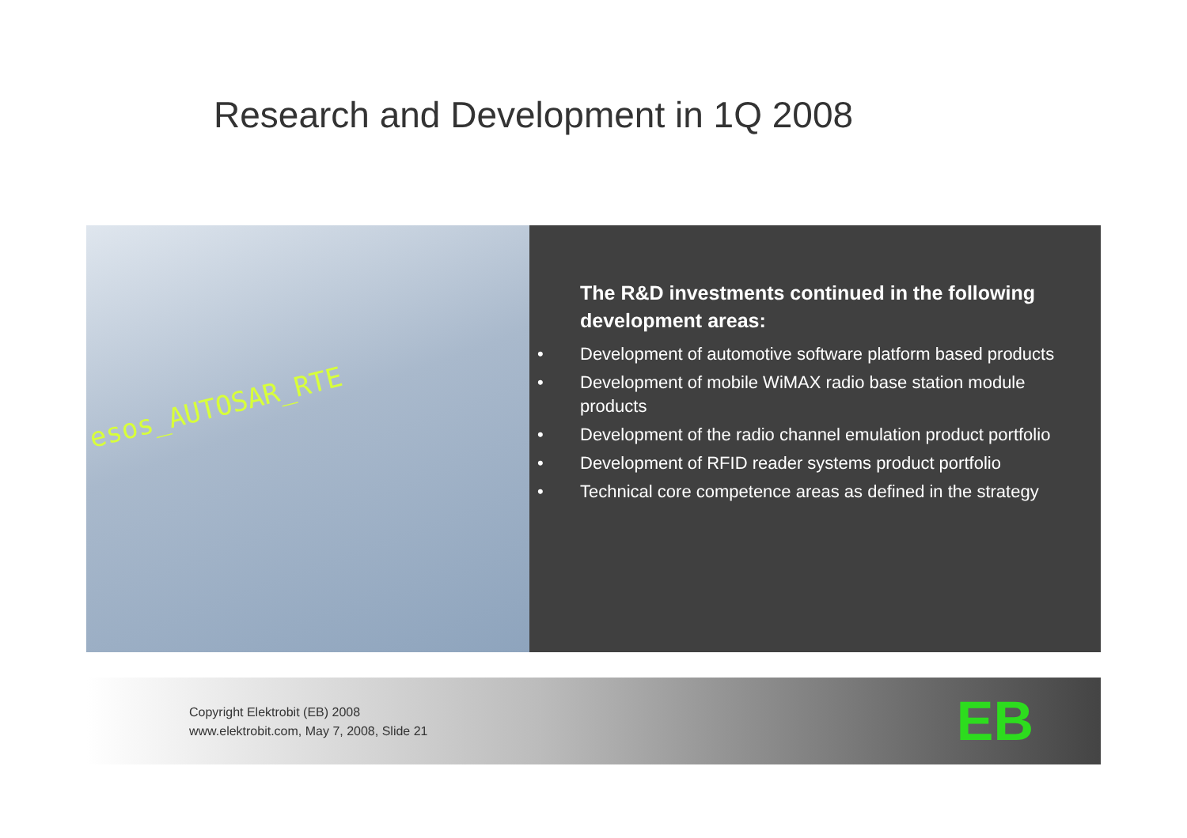Research and Development in 1Q 2008
esos_AUTOSAR_RTE
The R&D investments continued in the following development areas:
• Development of automotive software platform based products
• Development of mobile WiMAX radio base station module products
• Development of the radio channel emulation product portfolio
• Development of RFID reader systems product portfolio
• Technical core competence areas as defined in the strategy
Copyright Elektrobit (EB) 2008
www.elektrobit.com, May 7, 2008, Slide 21
EB